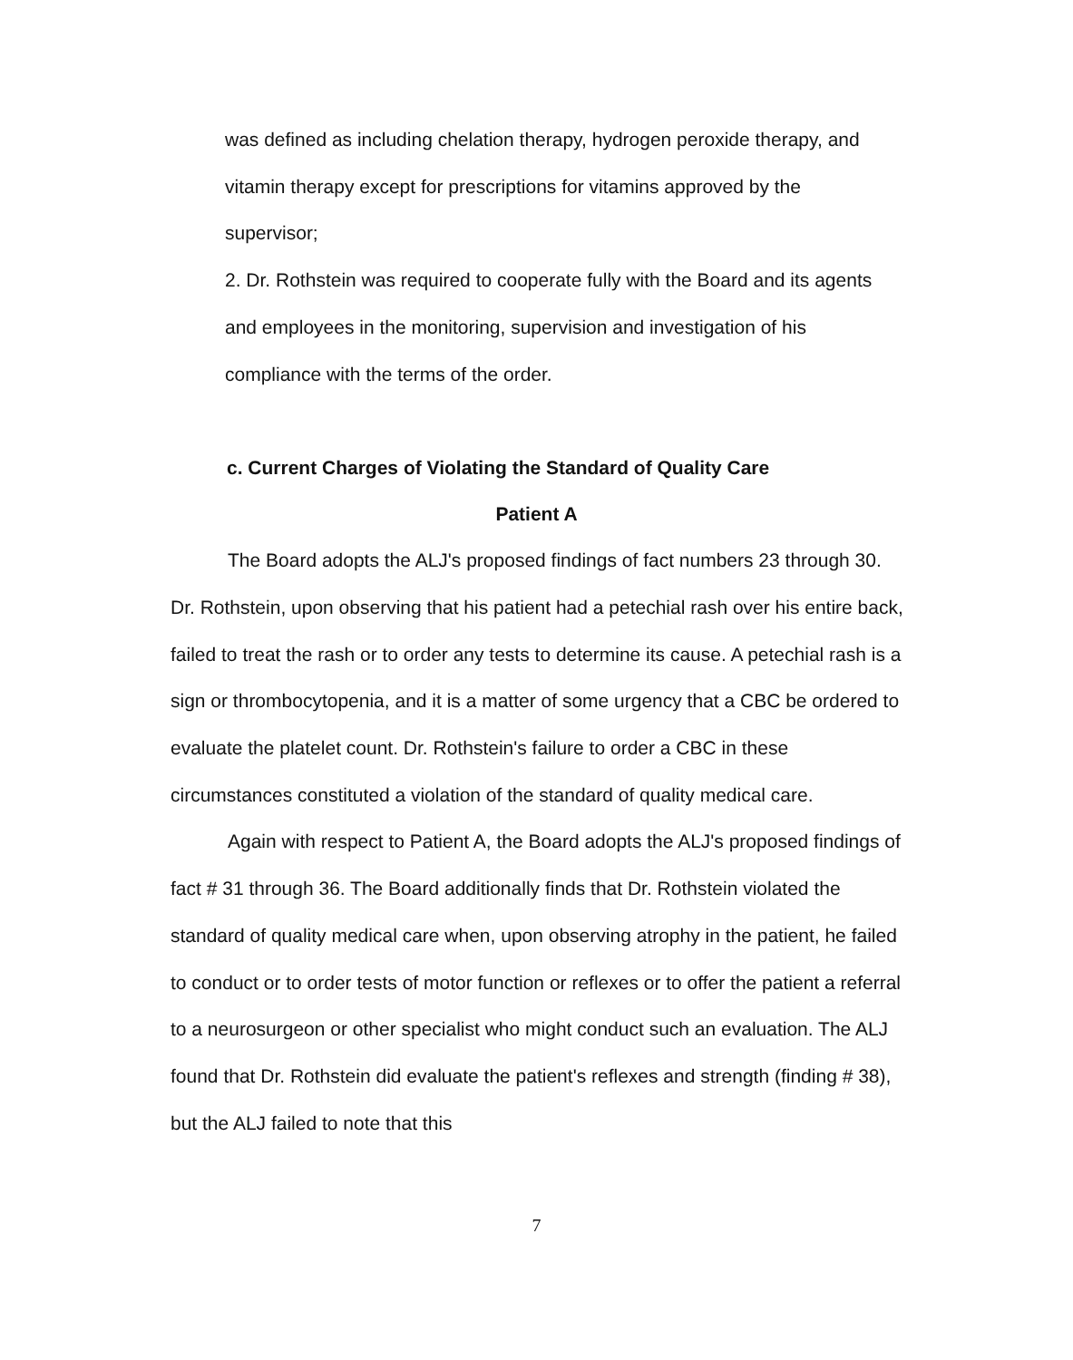was defined as including chelation therapy, hydrogen peroxide therapy, and vitamin therapy except for prescriptions for vitamins approved by the supervisor;
2. Dr. Rothstein was required to cooperate fully with the Board and its agents and employees in the monitoring, supervision and investigation of his compliance with the terms of the order.
c. Current Charges of Violating the Standard of Quality Care
Patient A
The Board adopts the ALJ's proposed findings of fact numbers 23 through 30. Dr. Rothstein, upon observing that his patient had a petechial rash over his entire back, failed to treat the rash or to order any tests to determine its cause. A petechial rash is a sign or thrombocytopenia, and it is a matter of some urgency that a CBC be ordered to evaluate the platelet count. Dr. Rothstein's failure to order a CBC in these circumstances constituted a violation of the standard of quality medical care.
Again with respect to Patient A, the Board adopts the ALJ's proposed findings of fact # 31 through 36. The Board additionally finds that Dr. Rothstein violated the standard of quality medical care when, upon observing atrophy in the patient, he failed to conduct or to order tests of motor function or reflexes or to offer the patient a referral to a neurosurgeon or other specialist who might conduct such an evaluation. The ALJ found that Dr. Rothstein did evaluate the patient's reflexes and strength (finding # 38), but the ALJ failed to note that this
7